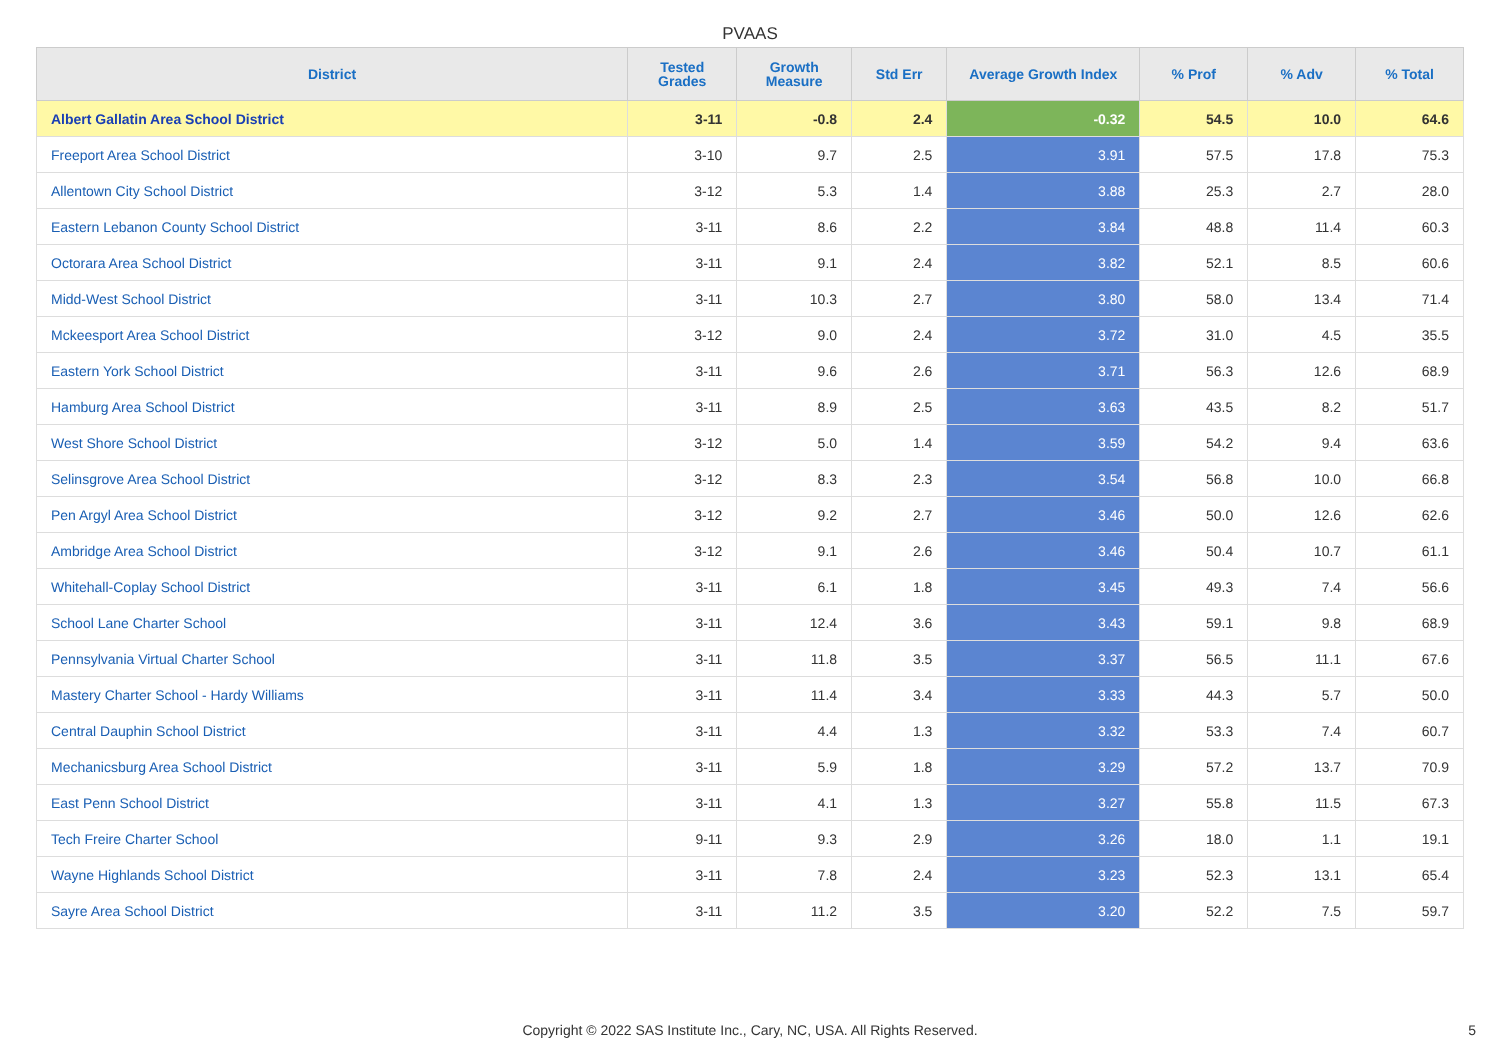PVAAS
| District | Tested Grades | Growth Measure | Std Err | Average Growth Index | % Prof | % Adv | % Total |
| --- | --- | --- | --- | --- | --- | --- | --- |
| Albert Gallatin Area School District | 3-11 | -0.8 | 2.4 | -0.32 | 54.5 | 10.0 | 64.6 |
| Freeport Area School District | 3-10 | 9.7 | 2.5 | 3.91 | 57.5 | 17.8 | 75.3 |
| Allentown City School District | 3-12 | 5.3 | 1.4 | 3.88 | 25.3 | 2.7 | 28.0 |
| Eastern Lebanon County School District | 3-11 | 8.6 | 2.2 | 3.84 | 48.8 | 11.4 | 60.3 |
| Octorara Area School District | 3-11 | 9.1 | 2.4 | 3.82 | 52.1 | 8.5 | 60.6 |
| Midd-West School District | 3-11 | 10.3 | 2.7 | 3.80 | 58.0 | 13.4 | 71.4 |
| Mckeesport Area School District | 3-12 | 9.0 | 2.4 | 3.72 | 31.0 | 4.5 | 35.5 |
| Eastern York School District | 3-11 | 9.6 | 2.6 | 3.71 | 56.3 | 12.6 | 68.9 |
| Hamburg Area School District | 3-11 | 8.9 | 2.5 | 3.63 | 43.5 | 8.2 | 51.7 |
| West Shore School District | 3-12 | 5.0 | 1.4 | 3.59 | 54.2 | 9.4 | 63.6 |
| Selinsgrove Area School District | 3-12 | 8.3 | 2.3 | 3.54 | 56.8 | 10.0 | 66.8 |
| Pen Argyl Area School District | 3-12 | 9.2 | 2.7 | 3.46 | 50.0 | 12.6 | 62.6 |
| Ambridge Area School District | 3-12 | 9.1 | 2.6 | 3.46 | 50.4 | 10.7 | 61.1 |
| Whitehall-Coplay School District | 3-11 | 6.1 | 1.8 | 3.45 | 49.3 | 7.4 | 56.6 |
| School Lane Charter School | 3-11 | 12.4 | 3.6 | 3.43 | 59.1 | 9.8 | 68.9 |
| Pennsylvania Virtual Charter School | 3-11 | 11.8 | 3.5 | 3.37 | 56.5 | 11.1 | 67.6 |
| Mastery Charter School - Hardy Williams | 3-11 | 11.4 | 3.4 | 3.33 | 44.3 | 5.7 | 50.0 |
| Central Dauphin School District | 3-11 | 4.4 | 1.3 | 3.32 | 53.3 | 7.4 | 60.7 |
| Mechanicsburg Area School District | 3-11 | 5.9 | 1.8 | 3.29 | 57.2 | 13.7 | 70.9 |
| East Penn School District | 3-11 | 4.1 | 1.3 | 3.27 | 55.8 | 11.5 | 67.3 |
| Tech Freire Charter School | 9-11 | 9.3 | 2.9 | 3.26 | 18.0 | 1.1 | 19.1 |
| Wayne Highlands School District | 3-11 | 7.8 | 2.4 | 3.23 | 52.3 | 13.1 | 65.4 |
| Sayre Area School District | 3-11 | 11.2 | 3.5 | 3.20 | 52.2 | 7.5 | 59.7 |
Copyright © 2022 SAS Institute Inc., Cary, NC, USA. All Rights Reserved. 5